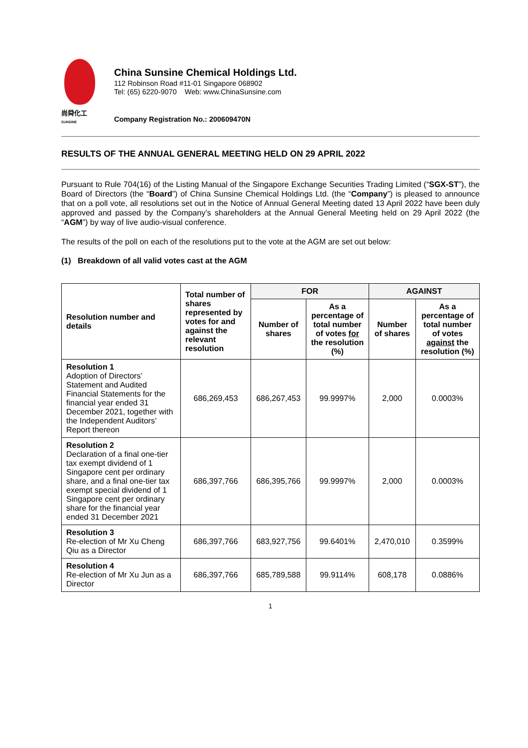尚舜化工
SUNSINE
China Sunsine Chemical Holdings Ltd.
112 Robinson Road #11-01 Singapore 068902
Tel: (65) 6220-9070 Web: www.ChinaSunsine.com
Company Registration No.: 200609470N
RESULTS OF THE ANNUAL GENERAL MEETING HELD ON 29 APRIL 2022
Pursuant to Rule 704(16) of the Listing Manual of the Singapore Exchange Securities Trading Limited (“SGX-ST”), the Board of Directors (the “Board”) of China Sunsine Chemical Holdings Ltd. (the “Company”) is pleased to announce that on a poll vote, all resolutions set out in the Notice of Annual General Meeting dated 13 April 2022 have been duly approved and passed by the Company’s shareholders at the Annual General Meeting held on 29 April 2022 (the “AGM”) by way of live audio-visual conference.
The results of the poll on each of the resolutions put to the vote at the AGM are set out below:
(1) Breakdown of all valid votes cast at the AGM
| Resolution number and details | Total number of shares represented by votes for and against the relevant resolution | FOR | | AGAINST | |
| --- | --- | --- | --- | --- | --- |
| | | Number of shares | As a percentage of total number of votes for the resolution (%) | Number of shares | As a percentage of total number of votes against the resolution (%) |
| Resolution 1 Adoption of Directors’ Statement and Audited Financial Statements for the financial year ended 31 December 2021, together with the Independent Auditors’ Report thereon | 686,269,453 | 686,267,453 | 99.9997% | 2,000 | 0.0003% |
| Resolution 2 Declaration of a final one-tier tax exempt dividend of 1 Singapore cent per ordinary share, and a final one-tier tax exempt special dividend of 1 Singapore cent per ordinary share for the financial year ended 31 December 2021 | 686,397,766 | 686,395,766 | 99.9997% | 2,000 | 0.0003% |
| Resolution 3 Re-election of Mr Xu Cheng Qiu as a Director | 686,397,766 | 683,927,756 | 99.6401% | 2,470,010 | 0.3599% |
| Resolution 4 Re-election of Mr Xu Jun as a Director | 686,397,766 | 685,789,588 | 99.9114% | 608,178 | 0.0886% |
1